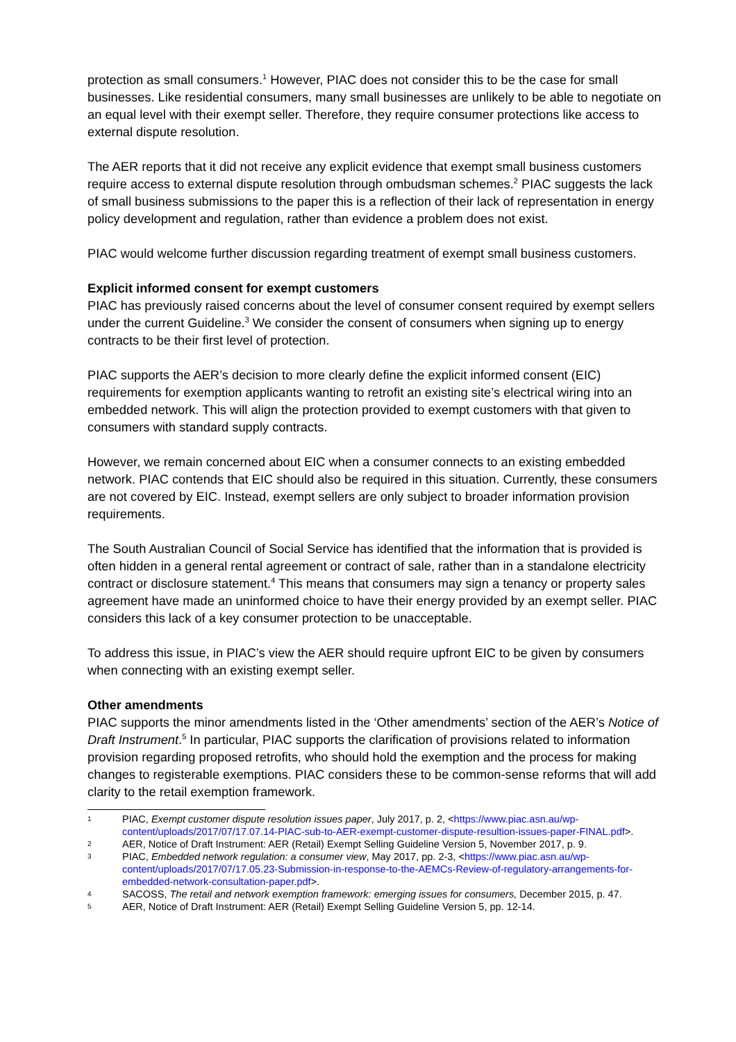protection as small consumers.<sup>1</sup> However, PIAC does not consider this to be the case for small businesses. Like residential consumers, many small businesses are unlikely to be able to negotiate on an equal level with their exempt seller. Therefore, they require consumer protections like access to external dispute resolution.
The AER reports that it did not receive any explicit evidence that exempt small business customers require access to external dispute resolution through ombudsman schemes.<sup>2</sup> PIAC suggests the lack of small business submissions to the paper this is a reflection of their lack of representation in energy policy development and regulation, rather than evidence a problem does not exist.
PIAC would welcome further discussion regarding treatment of exempt small business customers.
Explicit informed consent for exempt customers
PIAC has previously raised concerns about the level of consumer consent required by exempt sellers under the current Guideline.<sup>3</sup> We consider the consent of consumers when signing up to energy contracts to be their first level of protection.
PIAC supports the AER’s decision to more clearly define the explicit informed consent (EIC) requirements for exemption applicants wanting to retrofit an existing site’s electrical wiring into an embedded network. This will align the protection provided to exempt customers with that given to consumers with standard supply contracts.
However, we remain concerned about EIC when a consumer connects to an existing embedded network. PIAC contends that EIC should also be required in this situation. Currently, these consumers are not covered by EIC. Instead, exempt sellers are only subject to broader information provision requirements.
The South Australian Council of Social Service has identified that the information that is provided is often hidden in a general rental agreement or contract of sale, rather than in a standalone electricity contract or disclosure statement.<sup>4</sup> This means that consumers may sign a tenancy or property sales agreement have made an uninformed choice to have their energy provided by an exempt seller. PIAC considers this lack of a key consumer protection to be unacceptable.
To address this issue, in PIAC’s view the AER should require upfront EIC to be given by consumers when connecting with an existing exempt seller.
Other amendments
PIAC supports the minor amendments listed in the ‘Other amendments’ section of the AER’s Notice of Draft Instrument.<sup>5</sup> In particular, PIAC supports the clarification of provisions related to information provision regarding proposed retrofits, who should hold the exemption and the process for making changes to registerable exemptions. PIAC considers these to be common-sense reforms that will add clarity to the retail exemption framework.
1 PIAC, Exempt customer dispute resolution issues paper, July 2017, p. 2, <https://www.piac.asn.au/wp-content/uploads/2017/07/17.07.14-PIAC-sub-to-AER-exempt-customer-dispute-resultion-issues-paper-FINAL.pdf>.
2 AER, Notice of Draft Instrument: AER (Retail) Exempt Selling Guideline Version 5, November 2017, p. 9.
3 PIAC, Embedded network regulation: a consumer view, May 2017, pp. 2-3, <https://www.piac.asn.au/wp-content/uploads/2017/07/17.05.23-Submission-in-response-to-the-AEMCs-Review-of-regulatory-arrangements-for-embedded-network-consultation-paper.pdf>.
4 SACOSS, The retail and network exemption framework: emerging issues for consumers, December 2015, p. 47.
5 AER, Notice of Draft Instrument: AER (Retail) Exempt Selling Guideline Version 5, pp. 12-14.